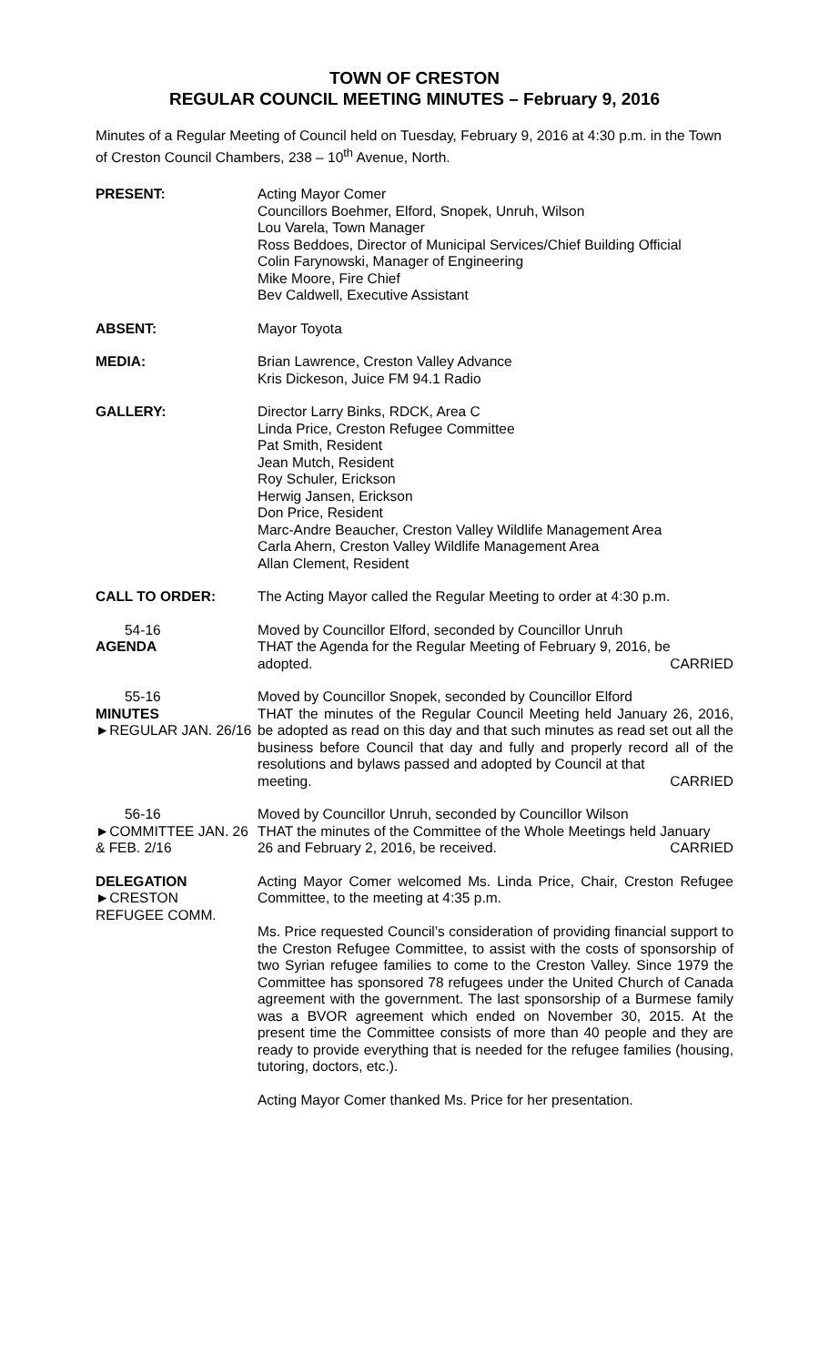TOWN OF CRESTON
REGULAR COUNCIL MEETING MINUTES – February 9, 2016
Minutes of a Regular Meeting of Council held on Tuesday, February 9, 2016 at 4:30 p.m. in the Town of Creston Council Chambers, 238 – 10<sup>th</sup> Avenue, North.
PRESENT: Acting Mayor Comer
Councillors Boehmer, Elford, Snopek, Unruh, Wilson
Lou Varela, Town Manager
Ross Beddoes, Director of Municipal Services/Chief Building Official
Colin Farynowski, Manager of Engineering
Mike Moore, Fire Chief
Bev Caldwell, Executive Assistant
ABSENT: Mayor Toyota
MEDIA: Brian Lawrence, Creston Valley Advance
Kris Dickeson, Juice FM 94.1 Radio
GALLERY: Director Larry Binks, RDCK, Area C
Linda Price, Creston Refugee Committee
Pat Smith, Resident
Jean Mutch, Resident
Roy Schuler, Erickson
Herwig Jansen, Erickson
Don Price, Resident
Marc-Andre Beaucher, Creston Valley Wildlife Management Area
Carla Ahern, Creston Valley Wildlife Management Area
Allan Clement, Resident
CALL TO ORDER: The Acting Mayor called the Regular Meeting to order at 4:30 p.m.
54-16
AGENDA
Moved by Councillor Elford, seconded by Councillor Unruh
THAT the Agenda for the Regular Meeting of February 9, 2016, be
adopted. CARRIED
55-16
MINUTES
►REGULAR JAN. 26/16
Moved by Councillor Snopek, seconded by Councillor Elford
THAT the minutes of the Regular Council Meeting held January 26, 2016, be adopted as read on this day and that such minutes as read set out all the business before Council that day and fully and properly record all of the resolutions and bylaws passed and adopted by Council at that
meeting. CARRIED
56-16
►COMMITTEE JAN. 26 & FEB. 2/16
Moved by Councillor Unruh, seconded by Councillor Wilson
THAT the minutes of the Committee of the Whole Meetings held January
26 and February 2, 2016, be received. CARRIED
DELEGATION
►CRESTON
REFUGEE COMM.
Acting Mayor Comer welcomed Ms. Linda Price, Chair, Creston Refugee Committee, to the meeting at 4:35 p.m.
Ms. Price requested Council’s consideration of providing financial support to the Creston Refugee Committee, to assist with the costs of sponsorship of two Syrian refugee families to come to the Creston Valley. Since 1979 the Committee has sponsored 78 refugees under the United Church of Canada agreement with the government. The last sponsorship of a Burmese family was a BVOR agreement which ended on November 30, 2015. At the present time the Committee consists of more than 40 people and they are ready to provide everything that is needed for the refugee families (housing, tutoring, doctors, etc.).
Acting Mayor Comer thanked Ms. Price for her presentation.